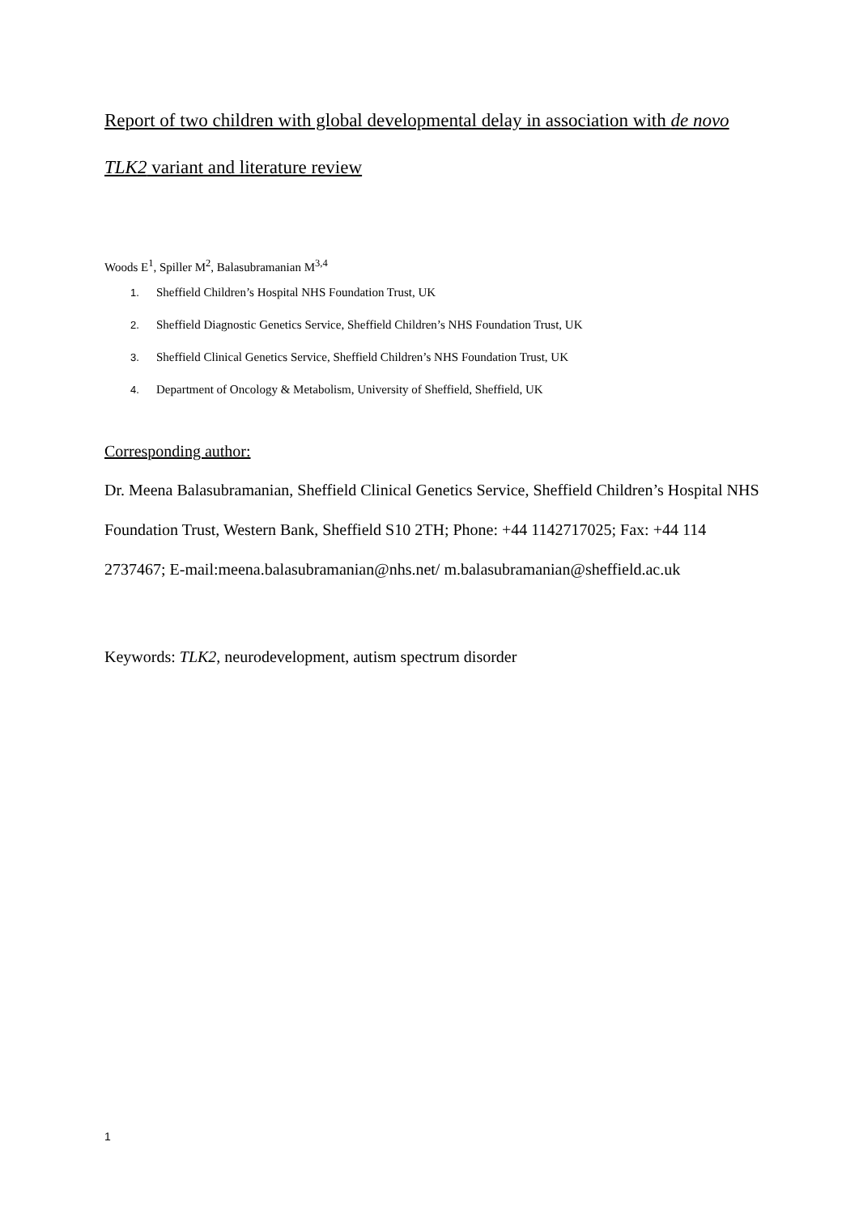Report of two children with global developmental delay in association with de novo TLK2 variant and literature review
Woods E<sup>1</sup>, Spiller M<sup>2</sup>, Balasubramanian M<sup>3,4</sup>
1. Sheffield Children’s Hospital NHS Foundation Trust, UK
2. Sheffield Diagnostic Genetics Service, Sheffield Children’s NHS Foundation Trust, UK
3. Sheffield Clinical Genetics Service, Sheffield Children’s NHS Foundation Trust, UK
4. Department of Oncology & Metabolism, University of Sheffield, Sheffield, UK
Corresponding author:
Dr. Meena Balasubramanian, Sheffield Clinical Genetics Service, Sheffield Children’s Hospital NHS Foundation Trust, Western Bank, Sheffield S10 2TH; Phone: +44 1142717025; Fax: +44 114 2737467; E-mail:meena.balasubramanian@nhs.net/ m.balasubramanian@sheffield.ac.uk
Keywords: TLK2, neurodevelopment, autism spectrum disorder
1